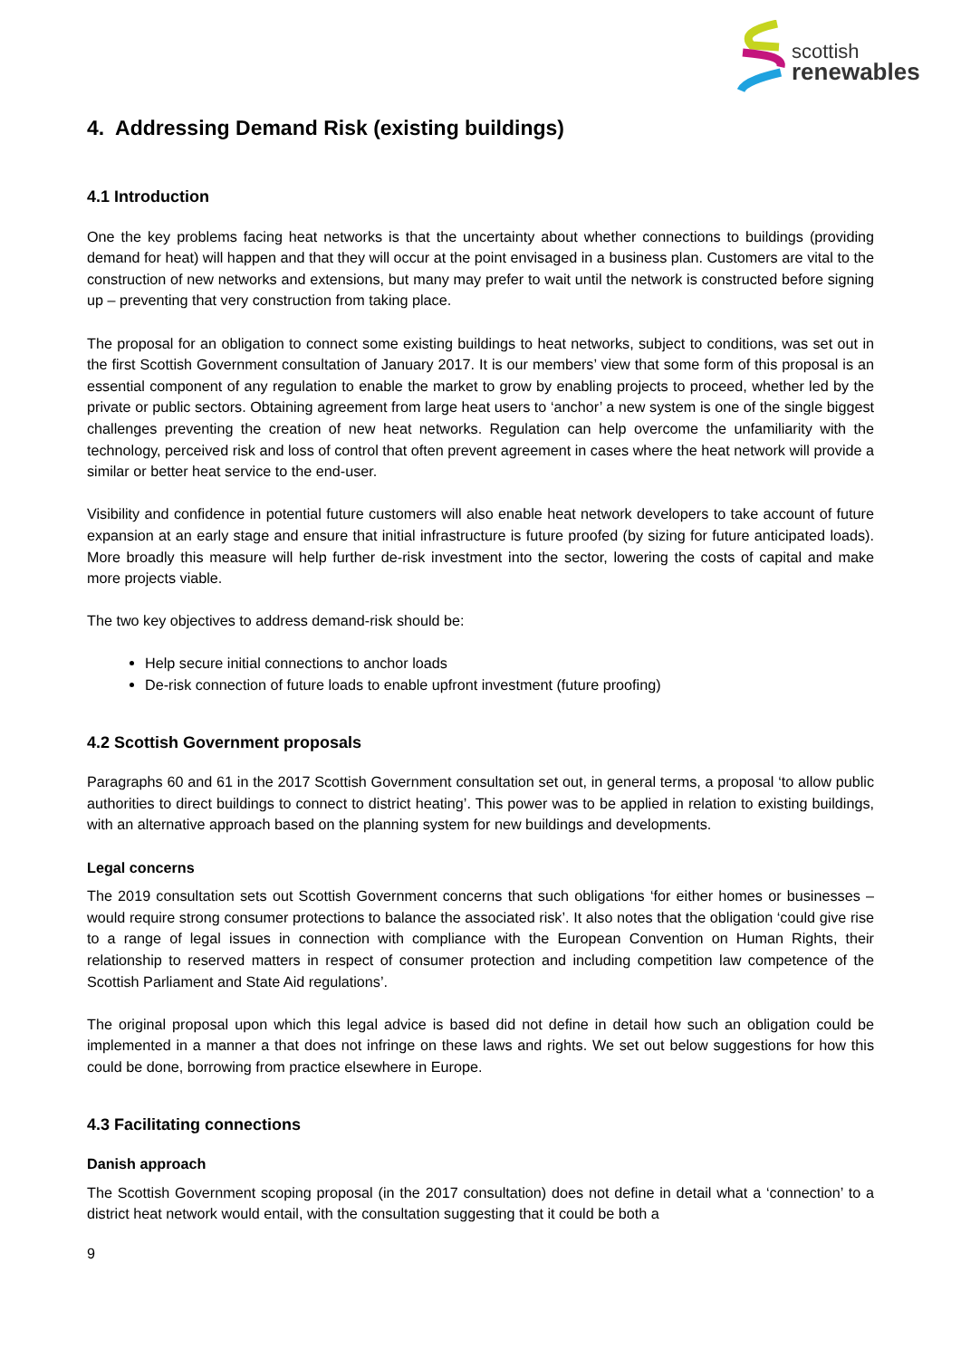scottish
renewables
4. Addressing Demand Risk (existing buildings)
4.1 Introduction
One the key problems facing heat networks is that the uncertainty about whether connections to buildings (providing demand for heat) will happen and that they will occur at the point envisaged in a business plan. Customers are vital to the construction of new networks and extensions, but many may prefer to wait until the network is constructed before signing up – preventing that very construction from taking place.
The proposal for an obligation to connect some existing buildings to heat networks, subject to conditions, was set out in the first Scottish Government consultation of January 2017. It is our members’ view that some form of this proposal is an essential component of any regulation to enable the market to grow by enabling projects to proceed, whether led by the private or public sectors. Obtaining agreement from large heat users to ‘anchor’ a new system is one of the single biggest challenges preventing the creation of new heat networks. Regulation can help overcome the unfamiliarity with the technology, perceived risk and loss of control that often prevent agreement in cases where the heat network will provide a similar or better heat service to the end-user.
Visibility and confidence in potential future customers will also enable heat network developers to take account of future expansion at an early stage and ensure that initial infrastructure is future proofed (by sizing for future anticipated loads). More broadly this measure will help further de-risk investment into the sector, lowering the costs of capital and make more projects viable.
The two key objectives to address demand-risk should be:
Help secure initial connections to anchor loads
De-risk connection of future loads to enable upfront investment (future proofing)
4.2 Scottish Government proposals
Paragraphs 60 and 61 in the 2017 Scottish Government consultation set out, in general terms, a proposal ‘to allow public authorities to direct buildings to connect to district heating’. This power was to be applied in relation to existing buildings, with an alternative approach based on the planning system for new buildings and developments.
Legal concerns
The 2019 consultation sets out Scottish Government concerns that such obligations ‘for either homes or businesses – would require strong consumer protections to balance the associated risk’. It also notes that the obligation ‘could give rise to a range of legal issues in connection with compliance with the European Convention on Human Rights, their relationship to reserved matters in respect of consumer protection and including competition law competence of the Scottish Parliament and State Aid regulations’.
The original proposal upon which this legal advice is based did not define in detail how such an obligation could be implemented in a manner a that does not infringe on these laws and rights. We set out below suggestions for how this could be done, borrowing from practice elsewhere in Europe.
4.3 Facilitating connections
Danish approach
The Scottish Government scoping proposal (in the 2017 consultation) does not define in detail what a ‘connection’ to a district heat network would entail, with the consultation suggesting that it could be both a
9